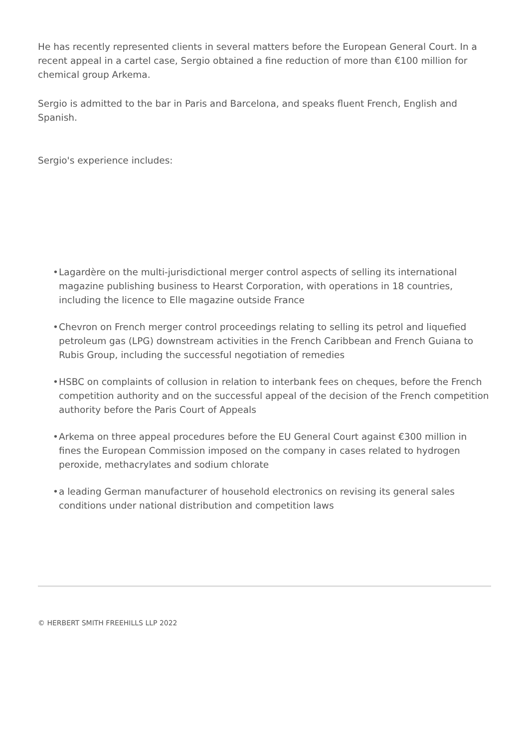He has recently represented clients in several matters before the European General Court. In a recent appeal in a cartel case, Sergio obtained a fine reduction of more than €100 million for chemical group Arkema.
Sergio is admitted to the bar in Paris and Barcelona, and speaks fluent French, English and Spanish.
Sergio's experience includes:
• Lagardère on the multi-jurisdictional merger control aspects of selling its international magazine publishing business to Hearst Corporation, with operations in 18 countries, including the licence to Elle magazine outside France
• Chevron on French merger control proceedings relating to selling its petrol and liquefied petroleum gas (LPG) downstream activities in the French Caribbean and French Guiana to Rubis Group, including the successful negotiation of remedies
• HSBC on complaints of collusion in relation to interbank fees on cheques, before the French competition authority and on the successful appeal of the decision of the French competition authority before the Paris Court of Appeals
• Arkema on three appeal procedures before the EU General Court against €300 million in fines the European Commission imposed on the company in cases related to hydrogen peroxide, methacrylates and sodium chlorate
• a leading German manufacturer of household electronics on revising its general sales conditions under national distribution and competition laws
© HERBERT SMITH FREEHILLS LLP 2022